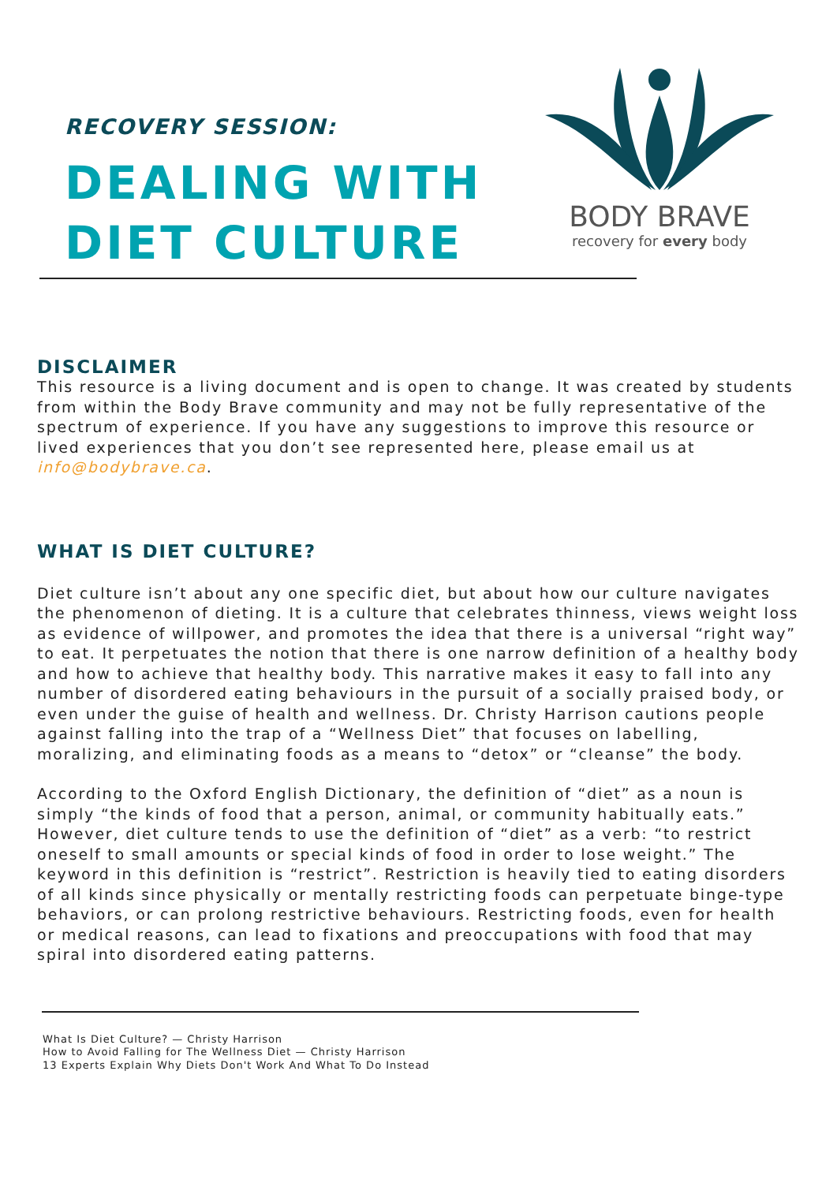RECOVERY SESSION:
DEALING WITH
DIET CULTURE
BODY BRAVE
recovery for every body
DISCLAIMER
This resource is a living document and is open to change. It was created by students from within the Body Brave community and may not be fully representative of the spectrum of experience. If you have any suggestions to improve this resource or lived experiences that you don’t see represented here, please email us at info@bodybrave.ca.
WHAT IS DIET CULTURE?
Diet culture isn’t about any one specific diet, but about how our culture navigates the phenomenon of dieting. It is a culture that celebrates thinness, views weight loss as evidence of willpower, and promotes the idea that there is a universal “right way” to eat. It perpetuates the notion that there is one narrow definition of a healthy body and how to achieve that healthy body. This narrative makes it easy to fall into any number of disordered eating behaviours in the pursuit of a socially praised body, or even under the guise of health and wellness. Dr. Christy Harrison cautions people against falling into the trap of a “Wellness Diet” that focuses on labelling, moralizing, and eliminating foods as a means to “detox” or “cleanse” the body.
According to the Oxford English Dictionary, the definition of “diet” as a noun is simply “the kinds of food that a person, animal, or community habitually eats.” However, diet culture tends to use the definition of “diet” as a verb: “to restrict oneself to small amounts or special kinds of food in order to lose weight.” The keyword in this definition is “restrict”. Restriction is heavily tied to eating disorders of all kinds since physically or mentally restricting foods can perpetuate binge-type behaviors, or can prolong restrictive behaviours. Restricting foods, even for health or medical reasons, can lead to fixations and preoccupations with food that may spiral into disordered eating patterns.
What Is Diet Culture? — Christy Harrison
How to Avoid Falling for The Wellness Diet — Christy Harrison
13 Experts Explain Why Diets Don't Work And What To Do Instead